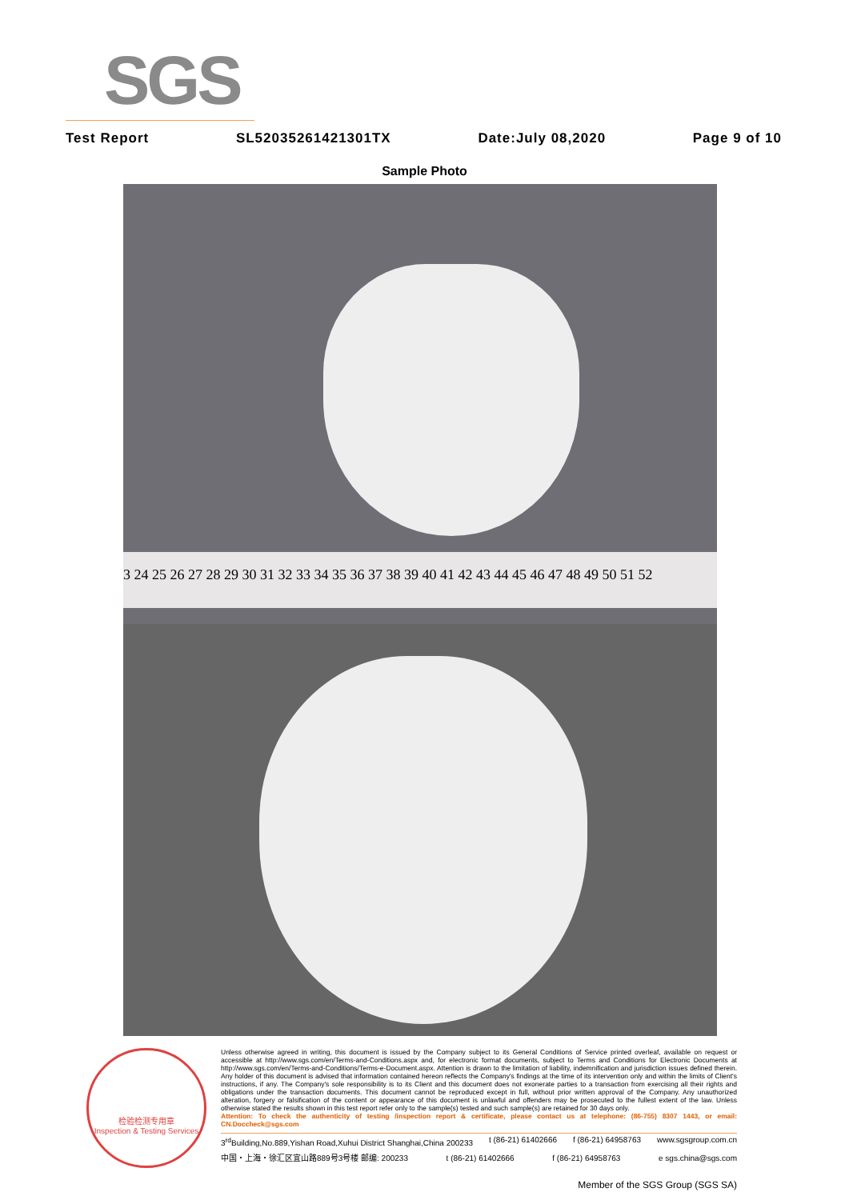SGS
Test Report SL52035261421301TX Date:July 08,2020 Page 9 of 10
Sample Photo
3 24 25 26 27 28 29 30 31 32 33 34 35 36 37 38 39 40 41 42 43 44 45 46 47 48 49 50 51 52
检验检测专用章
Inspection & Testing Services
Unless otherwise agreed in writing, this document is issued by the Company subject to its General Conditions of Service printed overleaf, available on request or accessible at http://www.sgs.com/en/Terms-and-Conditions.aspx and, for electronic format documents, subject to Terms and Conditions for Electronic Documents at http://www.sgs.com/en/Terms-and-Conditions/Terms-e-Document.aspx. Attention is drawn to the limitation of liability, indemnification and jurisdiction issues defined therein. Any holder of this document is advised that information contained hereon reflects the Company's findings at the time of its intervention only and within the limits of Client's instructions, if any. The Company's sole responsibility is to its Client and this document does not exonerate parties to a transaction from exercising all their rights and obligations under the transaction documents. This document cannot be reproduced except in full, without prior written approval of the Company. Any unauthorized alteration, forgery or falsification of the content or appearance of this document is unlawful and offenders may be prosecuted to the fullest extent of the law. Unless otherwise stated the results shown in this test report refer only to the sample(s) tested and such sample(s) are retained for 30 days only.
Attention: To check the authenticity of testing /inspection report & certificate, please contact us at telephone: (86-755) 8307 1443, or email: CN.Doccheck@sgs.com
3<sup>rd</sup>Building,No.889,Yishan Road,Xuhui District Shanghai,China 200233 t (86-21) 61402666 f (86-21) 64958763 www.sgsgroup.com.cn
中国・上海・徐汇区宜山路889号3号楼 邮编: 200233 t (86-21) 61402666 f (86-21) 64958763 e sgs.china@sgs.com
Member of the SGS Group (SGS SA)